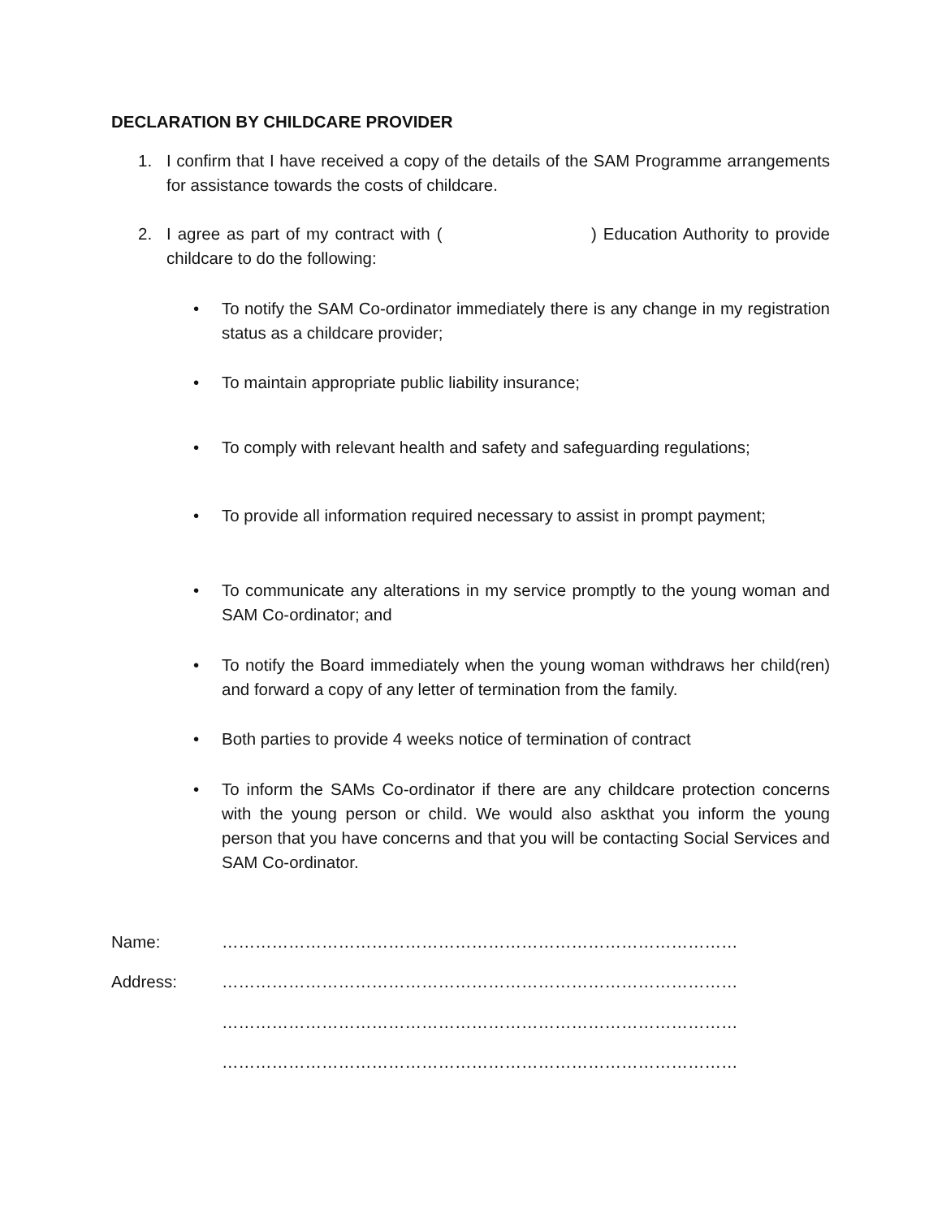DECLARATION BY CHILDCARE PROVIDER
1. I confirm that I have received a copy of the details of the SAM Programme arrangements for assistance towards the costs of childcare.
2. I agree as part of my contract with ( ) Education Authority to provide childcare to do the following:
• To notify the SAM Co-ordinator immediately there is any change in my registration status as a childcare provider;
• To maintain appropriate public liability insurance;
• To comply with relevant health and safety and safeguarding regulations;
• To provide all information required necessary to assist in prompt payment;
• To communicate any alterations in my service promptly to the young woman and SAM Co-ordinator; and
• To notify the Board immediately when the young woman withdraws her child(ren) and forward a copy of any letter of termination from the family.
• Both parties to provide 4 weeks notice of termination of contract
• To inform the SAMs Co-ordinator if there are any childcare protection concerns with the young person or child. We would also askthat you inform the young person that you have concerns and that you will be contacting Social Services and SAM Co-ordinator.
Name: …………………………………………………………………………………
Address: …………………………………………………………………………………
…………………………………………………………………………………
…………………………………………………………………………………